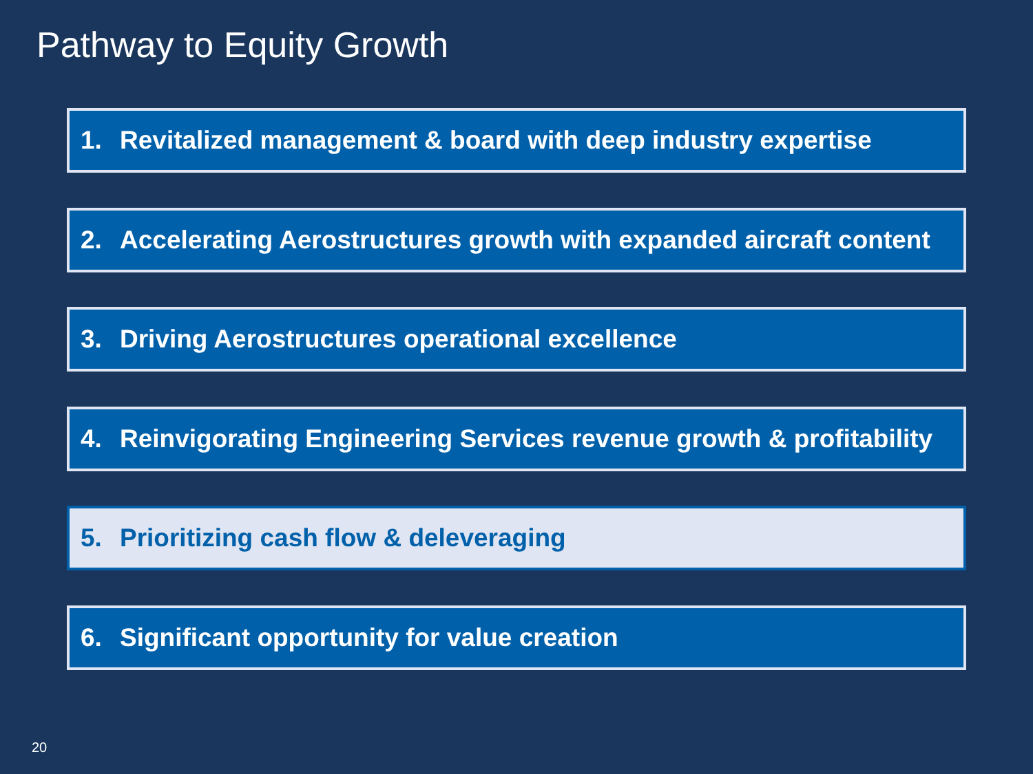Pathway to Equity Growth
1. Revitalized management & board with deep industry expertise
2. Accelerating Aerostructures growth with expanded aircraft content
3. Driving Aerostructures operational excellence
4. Reinvigorating Engineering Services revenue growth & profitability
5. Prioritizing cash flow & deleveraging
6. Significant opportunity for value creation
20